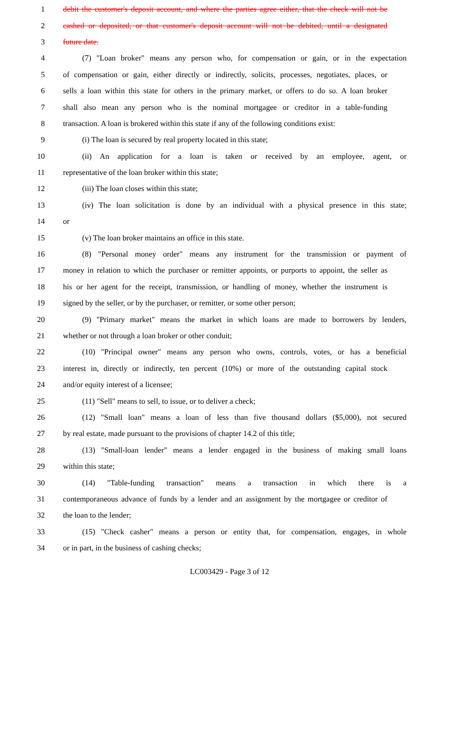1 debit the customer's deposit account, and where the parties agree either, that the check will not be
2 cashed or deposited, or that customer's deposit account will not be debited, until a designated
3 future date.
4 (7) "Loan broker" means any person who, for compensation or gain, or in the expectation
5 of compensation or gain, either directly or indirectly, solicits, processes, negotiates, places, or
6 sells a loan within this state for others in the primary market, or offers to do so. A loan broker
7 shall also mean any person who is the nominal mortgagee or creditor in a table-funding
8 transaction. A loan is brokered within this state if any of the following conditions exist:
9 (i) The loan is secured by real property located in this state;
10 (ii) An application for a loan is taken or received by an employee, agent, or
11 representative of the loan broker within this state;
12 (iii) The loan closes within this state;
13 (iv) The loan solicitation is done by an individual with a physical presence in this state;
14 or
15 (v) The loan broker maintains an office in this state.
16 (8) "Personal money order" means any instrument for the transmission or payment of
17 money in relation to which the purchaser or remitter appoints, or purports to appoint, the seller as
18 his or her agent for the receipt, transmission, or handling of money, whether the instrument is
19 signed by the seller, or by the purchaser, or remitter, or some other person;
20 (9) "Primary market" means the market in which loans are made to borrowers by lenders,
21 whether or not through a loan broker or other conduit;
22 (10) "Principal owner" means any person who owns, controls, votes, or has a beneficial
23 interest in, directly or indirectly, ten percent (10%) or more of the outstanding capital stock
24 and/or equity interest of a licensee;
25 (11) "Sell" means to sell, to issue, or to deliver a check;
26 (12) "Small loan" means a loan of less than five thousand dollars ($5,000), not secured
27 by real estate, made pursuant to the provisions of chapter 14.2 of this title;
28 (13) "Small-loan lender" means a lender engaged in the business of making small loans
29 within this state;
30 (14) "Table-funding transaction" means a transaction in which there is a
31 contemporaneous advance of funds by a lender and an assignment by the mortgagee or creditor of
32 the loan to the lender;
33 (15) "Check casher" means a person or entity that, for compensation, engages, in whole
34 or in part, in the business of cashing checks;
LC003429 - Page 3 of 12